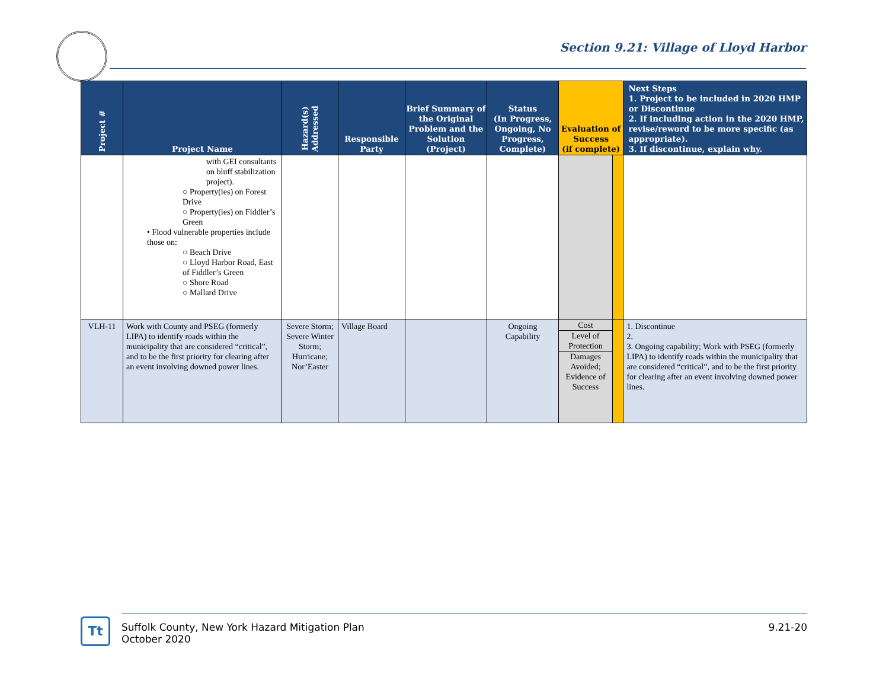Section 9.21: Village of Lloyd Harbor
| Project # | Project Name | Hazard(s) Addressed | Responsible Party | Brief Summary of the Original Problem and the Solution (Project) | Status (In Progress, Ongoing, No Progress, Complete) | Evaluation of Success (if complete) | | Next Steps 1. Project to be included in 2020 HMP or Discontinue 2. If including action in the 2020 HMP, revise/reword to be more specific (as appropriate). 3. If discontinue, explain why. |
| --- | --- | --- | --- | --- | --- | --- | --- | --- |
| | with GEI consultants on bluff stabilization project). ○ Property(ies) on Forest Drive ○ Property(ies) on Fiddler’s Green • Flood vulnerable properties include those on: ○ Beach Drive ○ Lloyd Harbor Road, East of Fiddler’s Green ○ Shore Road ○ Mallard Drive | | | | | | | |
| VLH-11 | Work with County and PSEG (formerly LIPA) to identify roads within the municipality that are considered “critical”, and to be the first priority for clearing after an event involving downed power lines. | Severe Storm; Severe Winter Storm; Hurricane; Nor’Easter | Village Board | | Ongoing Capability | Cost Level of Protection Damages Avoided; Evidence of Success | | 1. Discontinue 2. 3. Ongoing capability; Work with PSEG (formerly LIPA) to identify roads within the municipality that are considered “critical”, and to be the first priority for clearing after an event involving downed power lines. |
Tt
Suffolk County, New York Hazard Mitigation Plan
October 2020
9.21-20